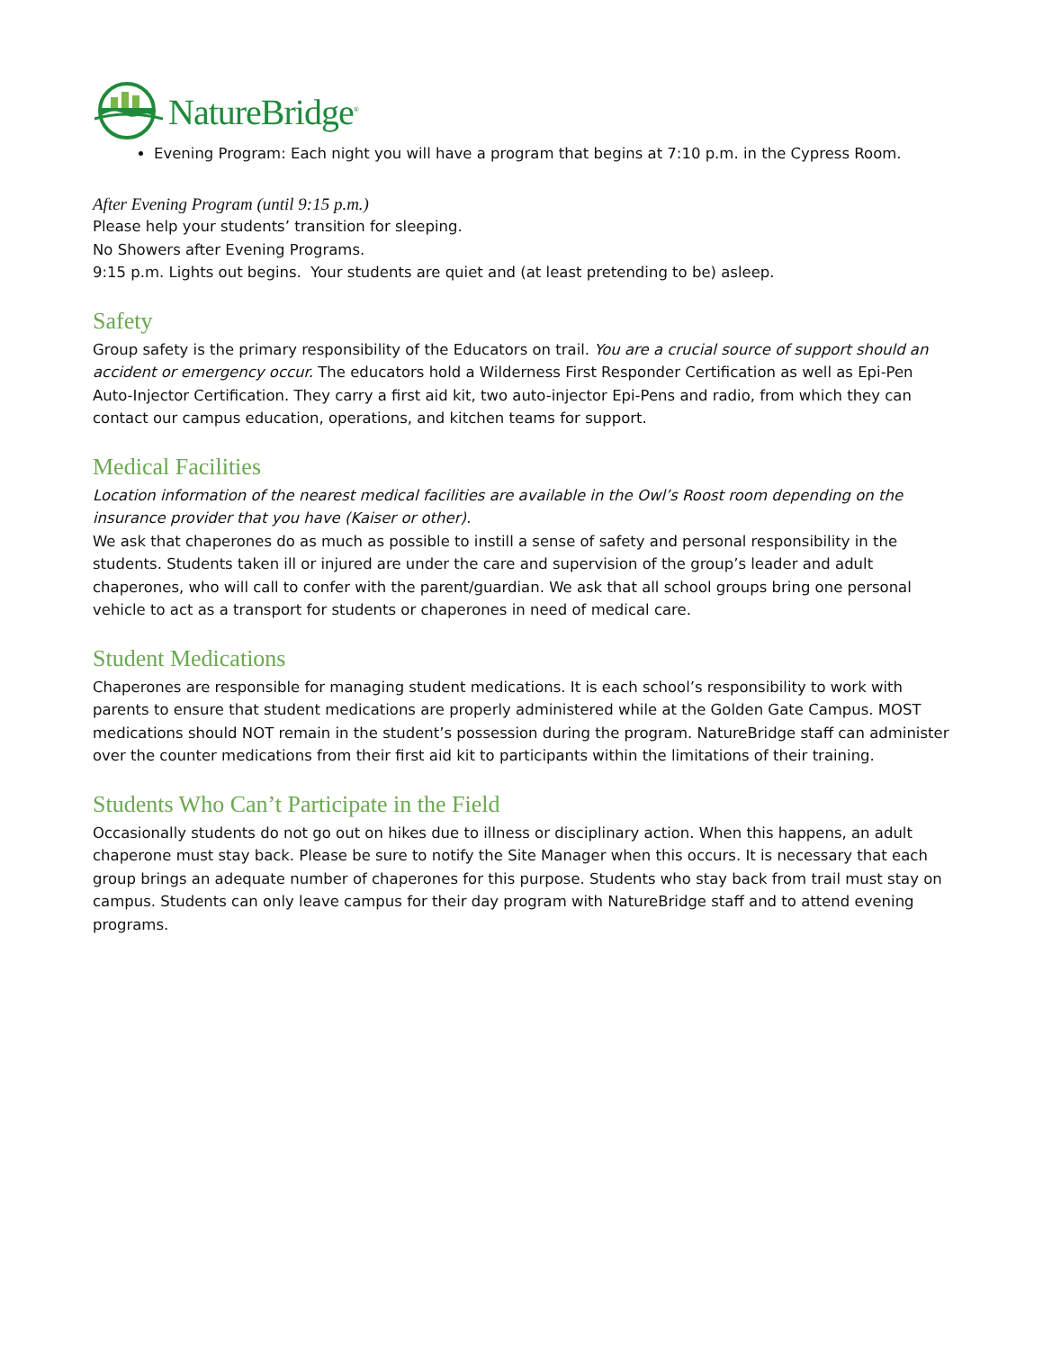NatureBridge<sup>®</sup>
Evening Program: Each night you will have a program that begins at 7:10 p.m. in the Cypress Room.
After Evening Program (until 9:15 p.m.)
Please help your students’ transition for sleeping.
No Showers after Evening Programs.
9:15 p.m. Lights out begins. Your students are quiet and (at least pretending to be) asleep.
Safety
Group safety is the primary responsibility of the Educators on trail. You are a crucial source of support should an accident or emergency occur. The educators hold a Wilderness First Responder Certification as well as Epi-Pen Auto-Injector Certification. They carry a first aid kit, two auto-injector Epi-Pens and radio, from which they can contact our campus education, operations, and kitchen teams for support.
Medical Facilities
Location information of the nearest medical facilities are available in the Owl’s Roost room depending on the insurance provider that you have (Kaiser or other).
We ask that chaperones do as much as possible to instill a sense of safety and personal responsibility in the students. Students taken ill or injured are under the care and supervision of the group’s leader and adult chaperones, who will call to confer with the parent/guardian. We ask that all school groups bring one personal vehicle to act as a transport for students or chaperones in need of medical care.
Student Medications
Chaperones are responsible for managing student medications. It is each school’s responsibility to work with parents to ensure that student medications are properly administered while at the Golden Gate Campus. MOST medications should NOT remain in the student’s possession during the program. NatureBridge staff can administer over the counter medications from their first aid kit to participants within the limitations of their training.
Students Who Can’t Participate in the Field
Occasionally students do not go out on hikes due to illness or disciplinary action. When this happens, an adult chaperone must stay back. Please be sure to notify the Site Manager when this occurs. It is necessary that each group brings an adequate number of chaperones for this purpose. Students who stay back from trail must stay on campus. Students can only leave campus for their day program with NatureBridge staff and to attend evening programs.